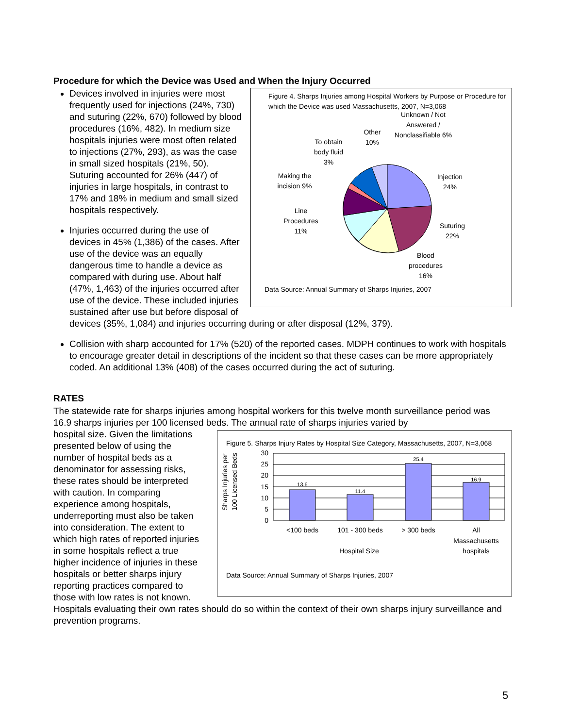Procedure for which the Device was Used and When the Injury Occurred
Figure 4. Sharps Injuries among Hospital Workers by Purpose or Procedure for which the Device was used Massachusetts, 2007, N=3,068
Unknown / Not Answered / Nonclassifiable 6%
Other 10%
To obtain body fluid 3%
Making the incision 9%
Injection 24%
Line Procedures 11%
Suturing 22%
Blood procedures 16%
Data Source: Annual Summary of Sharps Injuries, 2007
Devices involved in injuries were most frequently used for injections (24%, 730) and suturing (22%, 670) followed by blood procedures (16%, 482). In medium size hospitals injuries were most often related to injections (27%, 293), as was the case in small sized hospitals (21%, 50). Suturing accounted for 26% (447) of injuries in large hospitals, in contrast to 17% and 18% in medium and small sized hospitals respectively.
Injuries occurred during the use of devices in 45% (1,386) of the cases. After use of the device was an equally dangerous time to handle a device as compared with during use. About half (47%, 1,463) of the injuries occurred after use of the device. These included injuries sustained after use but before disposal of devices (35%, 1,084) and injuries occurring during or after disposal (12%, 379).
Collision with sharp accounted for 17% (520) of the reported cases. MDPH continues to work with hospitals to encourage greater detail in descriptions of the incident so that these cases can be more appropriately coded. An additional 13% (408) of the cases occurred during the act of suturing.
RATES
The statewide rate for sharps injuries among hospital workers for this twelve month surveillance period was 16.9 sharps injuries per 100 licensed beds. The annual rate of sharps injuries varied by
Figure 5. Sharps Injury Rates by Hospital Size Category, Massachusetts, 2007, N=3,068
Sharps Injuries per
100 Licensed Beds
30
25
20
15
10
5
0
13.6
11.4
25.4
16.9
<100 beds
101 - 300 beds
> 300 beds
All
Massachusetts
hospitals
Hospital Size
Data Source: Annual Summary of Sharps Injuries, 2007
hospital size. Given the limitations presented below of using the number of hospital beds as a denominator for assessing risks, these rates should be interpreted with caution. In comparing experience among hospitals, underreporting must also be taken into consideration. The extent to which high rates of reported injuries in some hospitals reflect a true higher incidence of injuries in these hospitals or better sharps injury reporting practices compared to those with low rates is not known. Hospitals evaluating their own rates should do so within the context of their own sharps injury surveillance and prevention programs.
5